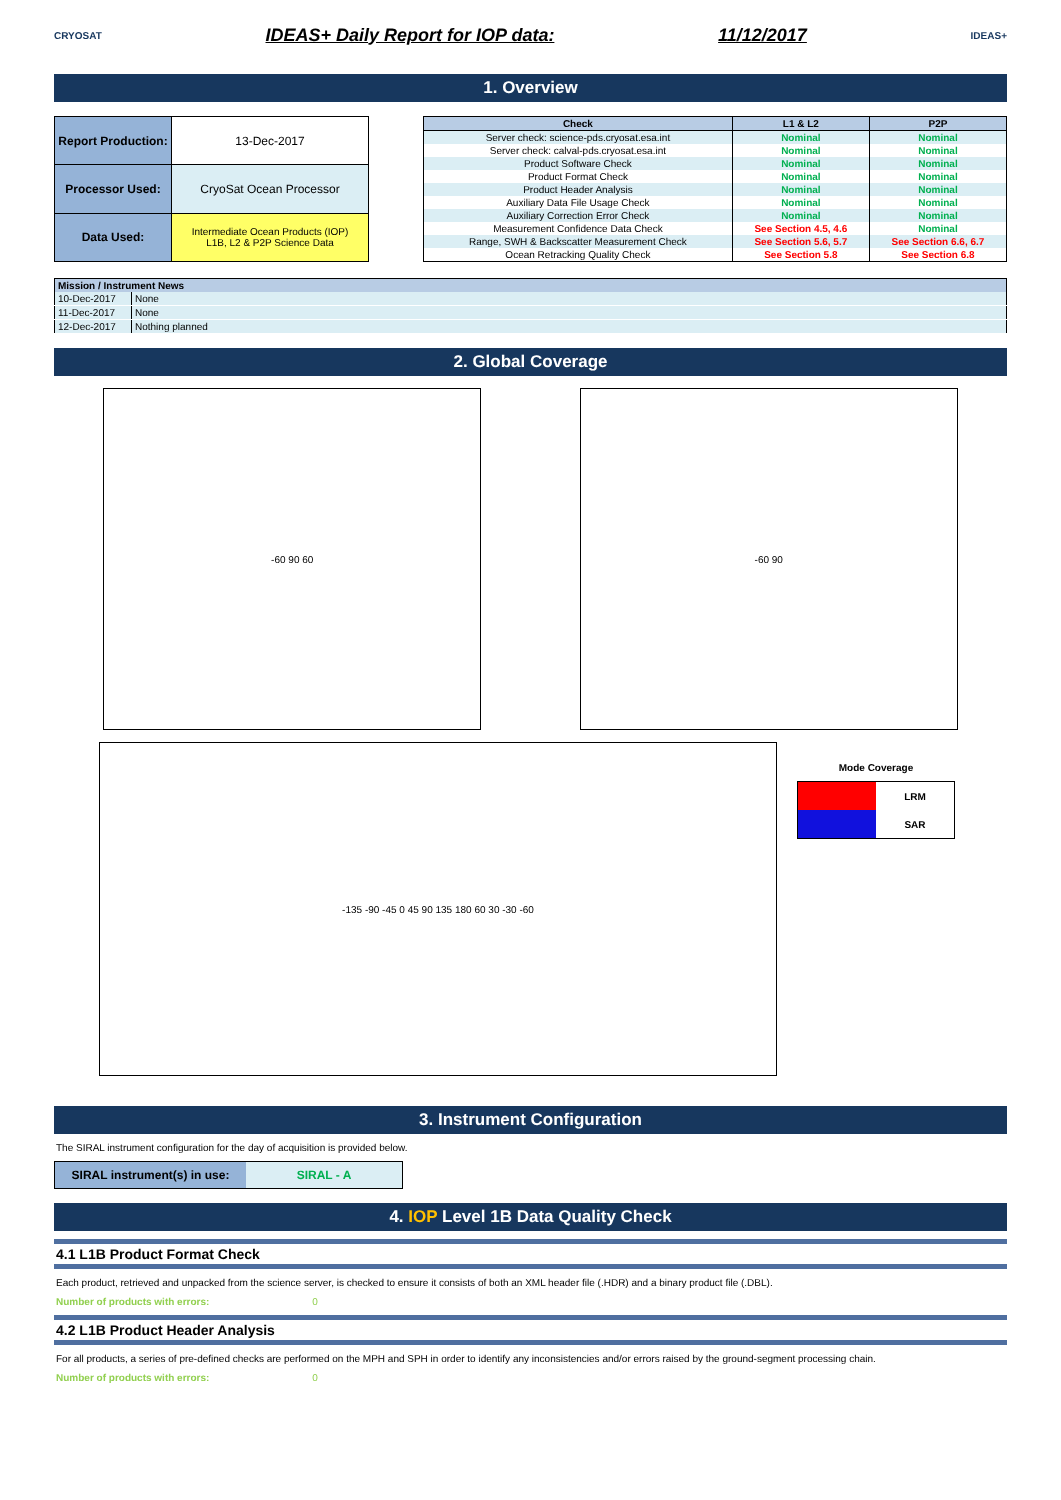CRYOSAT IDEAS+ Daily Report for IOP data: 11/12/2017 IDEAS+
1. Overview
| Report Production: | 13-Dec-2017 |
| Processor Used: | CryoSat Ocean Processor |
| Data Used: | Intermediate Ocean Products (IOP) L1B, L2 & P2P Science Data |
| Check | L1 & L2 | P2P |
| --- | --- | --- |
| Server check: science-pds.cryosat.esa.int | Nominal | Nominal |
| Server check: calval-pds.cryosat.esa.int | Nominal | Nominal |
| Product Software Check | Nominal | Nominal |
| Product Format Check | Nominal | Nominal |
| Product Header Analysis | Nominal | Nominal |
| Auxiliary Data File Usage Check | Nominal | Nominal |
| Auxiliary Correction Error Check | Nominal | Nominal |
| Measurement Confidence Data Check | See Section 4.5, 4.6 | Nominal |
| Range, SWH & Backscatter Measurement Check | See Section 5.6, 5.7 | See Section 6.6, 6.7 |
| Ocean Retracking Quality Check | See Section 5.8 | See Section 6.8 |
| Mission / Instrument News | |
| --- | --- |
| 10-Dec-2017 | None |
| 11-Dec-2017 | None |
| 12-Dec-2017 | Nothing planned |
2. Global Coverage
-60 90 60 -60 90
-135 -90 -45 0 45 90 135 180 60 30 -30 -60
Mode Coverage
| | LRM |
| | SAR |
3. Instrument Configuration
The SIRAL instrument configuration for the day of acquisition is provided below.
| SIRAL instrument(s) in use: | SIRAL - A |
4. IOP Level 1B Data Quality Check
4.1 L1B Product Format Check
Each product, retrieved and unpacked from the science server, is checked to ensure it consists of both an XML header file (.HDR) and a binary product file (.DBL).
Number of products with errors: 0
4.2 L1B Product Header Analysis
For all products, a series of pre-defined checks are performed on the MPH and SPH in order to identify any inconsistencies and/or errors raised by the ground-segment processing chain.
Number of products with errors: 0